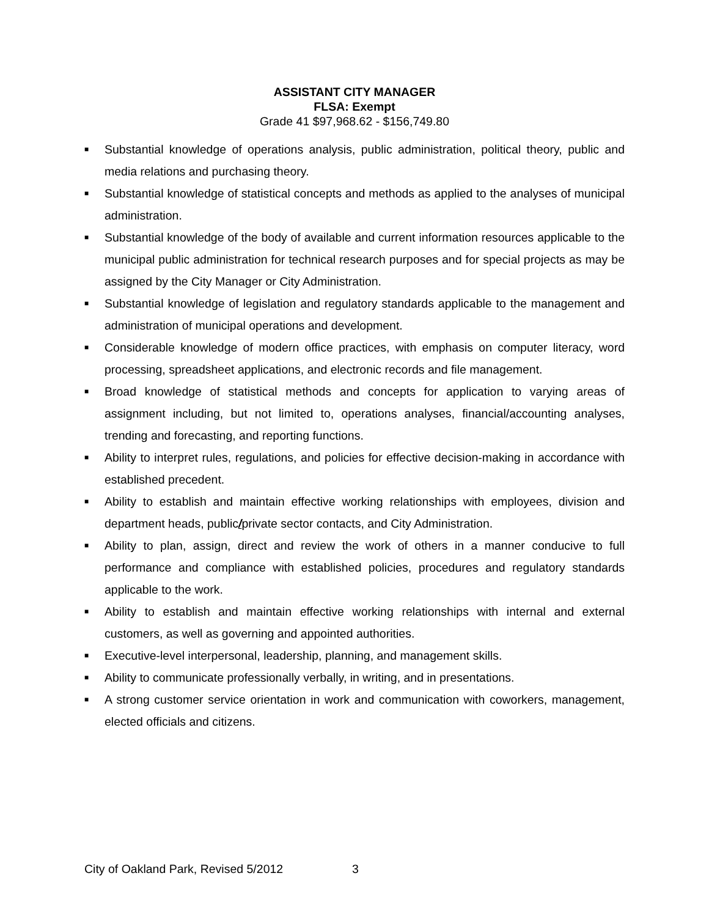ASSISTANT CITY MANAGER
FLSA: Exempt
Grade 41 $97,968.62 - $156,749.80
■ Substantial knowledge of operations analysis, public administration, political theory, public and media relations and purchasing theory.
■ Substantial knowledge of statistical concepts and methods as applied to the analyses of municipal administration.
■ Substantial knowledge of the body of available and current information resources applicable to the municipal public administration for technical research purposes and for special projects as may be assigned by the City Manager or City Administration.
■ Substantial knowledge of legislation and regulatory standards applicable to the management and administration of municipal operations and development.
■ Considerable knowledge of modern office practices, with emphasis on computer literacy, word processing, spreadsheet applications, and electronic records and file management.
■ Broad knowledge of statistical methods and concepts for application to varying areas of assignment including, but not limited to, operations analyses, financial/accounting analyses, trending and forecasting, and reporting functions.
■ Ability to interpret rules, regulations, and policies for effective decision-making in accordance with established precedent.
■ Ability to establish and maintain effective working relationships with employees, division and department heads, public/private sector contacts, and City Administration.
■ Ability to plan, assign, direct and review the work of others in a manner conducive to full performance and compliance with established policies, procedures and regulatory standards applicable to the work.
■ Ability to establish and maintain effective working relationships with internal and external customers, as well as governing and appointed authorities.
■ Executive-level interpersonal, leadership, planning, and management skills.
■ Ability to communicate professionally verbally, in writing, and in presentations.
■ A strong customer service orientation in work and communication with coworkers, management, elected officials and citizens.
City of Oakland Park, Revised 5/2012
3